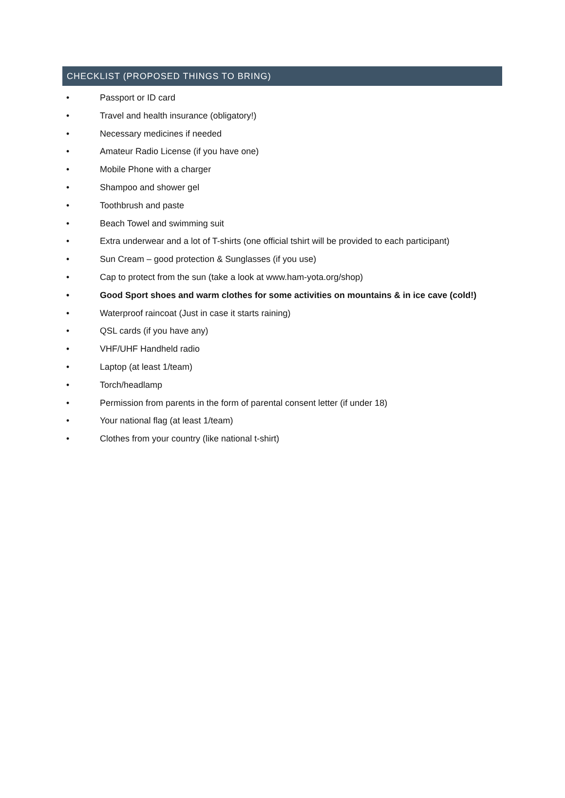CHECKLIST (PROPOSED THINGS TO BRING)
• Passport or ID card
• Travel and health insurance (obligatory!)
• Necessary medicines if needed
• Amateur Radio License (if you have one)
• Mobile Phone with a charger
• Shampoo and shower gel
• Toothbrush and paste
• Beach Towel and swimming suit
• Extra underwear and a lot of T-shirts (one official tshirt will be provided to each participant)
• Sun Cream – good protection & Sunglasses (if you use)
• Cap to protect from the sun (take a look at www.ham-yota.org/shop)
• Good Sport shoes and warm clothes for some activities on mountains & in ice cave (cold!)
• Waterproof raincoat (Just in case it starts raining)
• QSL cards (if you have any)
• VHF/UHF Handheld radio
• Laptop (at least 1/team)
• Torch/headlamp
• Permission from parents in the form of parental consent letter (if under 18)
• Your national flag (at least 1/team)
• Clothes from your country (like national t-shirt)